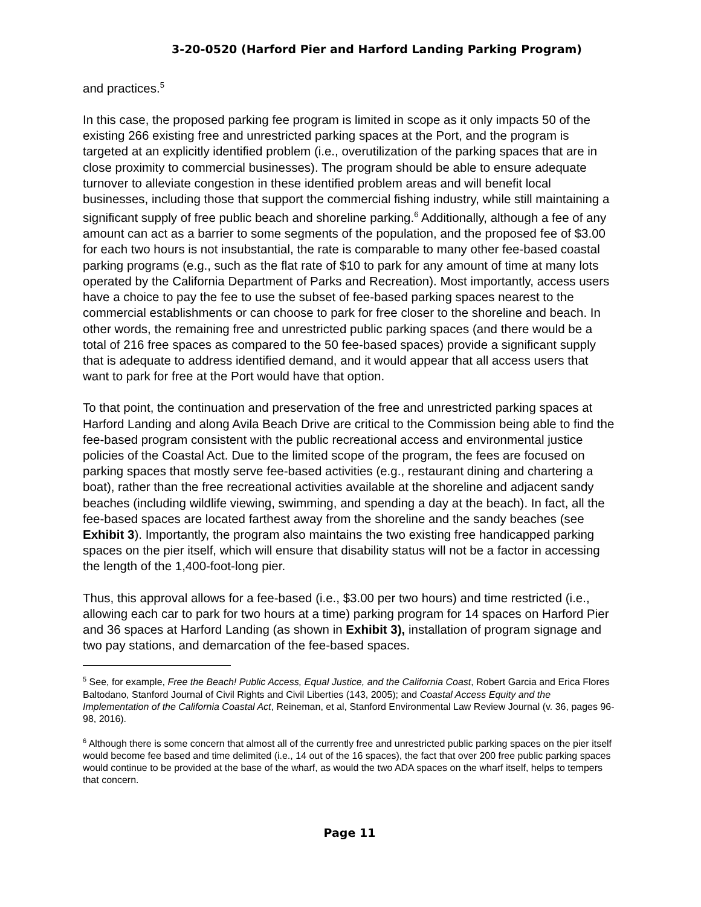3-20-0520 (Harford Pier and Harford Landing Parking Program)
and practices.<sup>5</sup>
In this case, the proposed parking fee program is limited in scope as it only impacts 50 of the existing 266 existing free and unrestricted parking spaces at the Port, and the program is targeted at an explicitly identified problem (i.e., overutilization of the parking spaces that are in close proximity to commercial businesses). The program should be able to ensure adequate turnover to alleviate congestion in these identified problem areas and will benefit local businesses, including those that support the commercial fishing industry, while still maintaining a significant supply of free public beach and shoreline parking.<sup>6</sup> Additionally, although a fee of any amount can act as a barrier to some segments of the population, and the proposed fee of $3.00 for each two hours is not insubstantial, the rate is comparable to many other fee-based coastal parking programs (e.g., such as the flat rate of $10 to park for any amount of time at many lots operated by the California Department of Parks and Recreation). Most importantly, access users have a choice to pay the fee to use the subset of fee-based parking spaces nearest to the commercial establishments or can choose to park for free closer to the shoreline and beach. In other words, the remaining free and unrestricted public parking spaces (and there would be a total of 216 free spaces as compared to the 50 fee-based spaces) provide a significant supply that is adequate to address identified demand, and it would appear that all access users that want to park for free at the Port would have that option.
To that point, the continuation and preservation of the free and unrestricted parking spaces at Harford Landing and along Avila Beach Drive are critical to the Commission being able to find the fee-based program consistent with the public recreational access and environmental justice policies of the Coastal Act. Due to the limited scope of the program, the fees are focused on parking spaces that mostly serve fee-based activities (e.g., restaurant dining and chartering a boat), rather than the free recreational activities available at the shoreline and adjacent sandy beaches (including wildlife viewing, swimming, and spending a day at the beach). In fact, all the fee-based spaces are located farthest away from the shoreline and the sandy beaches (see Exhibit 3). Importantly, the program also maintains the two existing free handicapped parking spaces on the pier itself, which will ensure that disability status will not be a factor in accessing the length of the 1,400-foot-long pier.
Thus, this approval allows for a fee-based (i.e., $3.00 per two hours) and time restricted (i.e., allowing each car to park for two hours at a time) parking program for 14 spaces on Harford Pier and 36 spaces at Harford Landing (as shown in Exhibit 3), installation of program signage and two pay stations, and demarcation of the fee-based spaces.
<sup>5</sup> See, for example, Free the Beach! Public Access, Equal Justice, and the California Coast, Robert Garcia and Erica Flores Baltodano, Stanford Journal of Civil Rights and Civil Liberties (143, 2005); and Coastal Access Equity and the Implementation of the California Coastal Act, Reineman, et al, Stanford Environmental Law Review Journal (v. 36, pages 96-98, 2016).
<sup>6</sup> Although there is some concern that almost all of the currently free and unrestricted public parking spaces on the pier itself would become fee based and time delimited (i.e., 14 out of the 16 spaces), the fact that over 200 free public parking spaces would continue to be provided at the base of the wharf, as would the two ADA spaces on the wharf itself, helps to tempers that concern.
Page 11